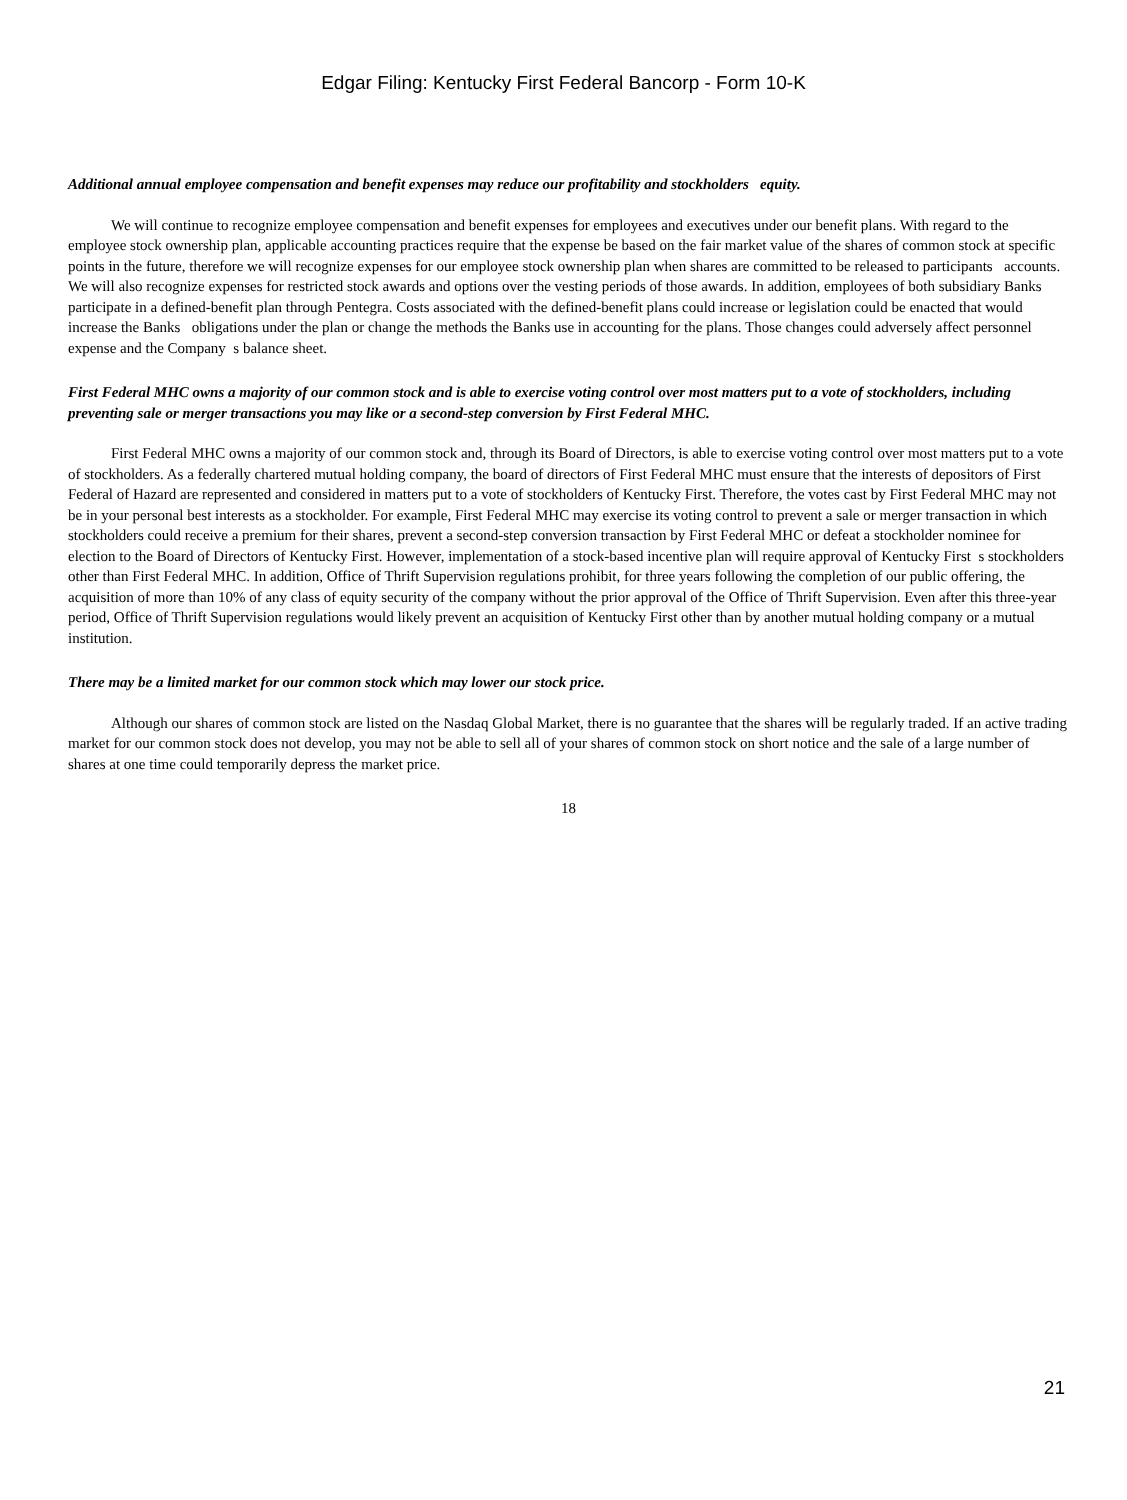Edgar Filing: Kentucky First Federal Bancorp - Form 10-K
Additional annual employee compensation and benefit expenses may reduce our profitability and stockholders equity.
We will continue to recognize employee compensation and benefit expenses for employees and executives under our benefit plans. With regard to the employee stock ownership plan, applicable accounting practices require that the expense be based on the fair market value of the shares of common stock at specific points in the future, therefore we will recognize expenses for our employee stock ownership plan when shares are committed to be released to participants accounts. We will also recognize expenses for restricted stock awards and options over the vesting periods of those awards. In addition, employees of both subsidiary Banks participate in a defined-benefit plan through Pentegra. Costs associated with the defined-benefit plans could increase or legislation could be enacted that would increase the Banks obligations under the plan or change the methods the Banks use in accounting for the plans. Those changes could adversely affect personnel expense and the Company s balance sheet.
First Federal MHC owns a majority of our common stock and is able to exercise voting control over most matters put to a vote of stockholders, including preventing sale or merger transactions you may like or a second-step conversion by First Federal MHC.
First Federal MHC owns a majority of our common stock and, through its Board of Directors, is able to exercise voting control over most matters put to a vote of stockholders. As a federally chartered mutual holding company, the board of directors of First Federal MHC must ensure that the interests of depositors of First Federal of Hazard are represented and considered in matters put to a vote of stockholders of Kentucky First. Therefore, the votes cast by First Federal MHC may not be in your personal best interests as a stockholder. For example, First Federal MHC may exercise its voting control to prevent a sale or merger transaction in which stockholders could receive a premium for their shares, prevent a second-step conversion transaction by First Federal MHC or defeat a stockholder nominee for election to the Board of Directors of Kentucky First. However, implementation of a stock-based incentive plan will require approval of Kentucky First s stockholders other than First Federal MHC. In addition, Office of Thrift Supervision regulations prohibit, for three years following the completion of our public offering, the acquisition of more than 10% of any class of equity security of the company without the prior approval of the Office of Thrift Supervision. Even after this three-year period, Office of Thrift Supervision regulations would likely prevent an acquisition of Kentucky First other than by another mutual holding company or a mutual institution.
There may be a limited market for our common stock which may lower our stock price.
Although our shares of common stock are listed on the Nasdaq Global Market, there is no guarantee that the shares will be regularly traded. If an active trading market for our common stock does not develop, you may not be able to sell all of your shares of common stock on short notice and the sale of a large number of shares at one time could temporarily depress the market price.
18
21